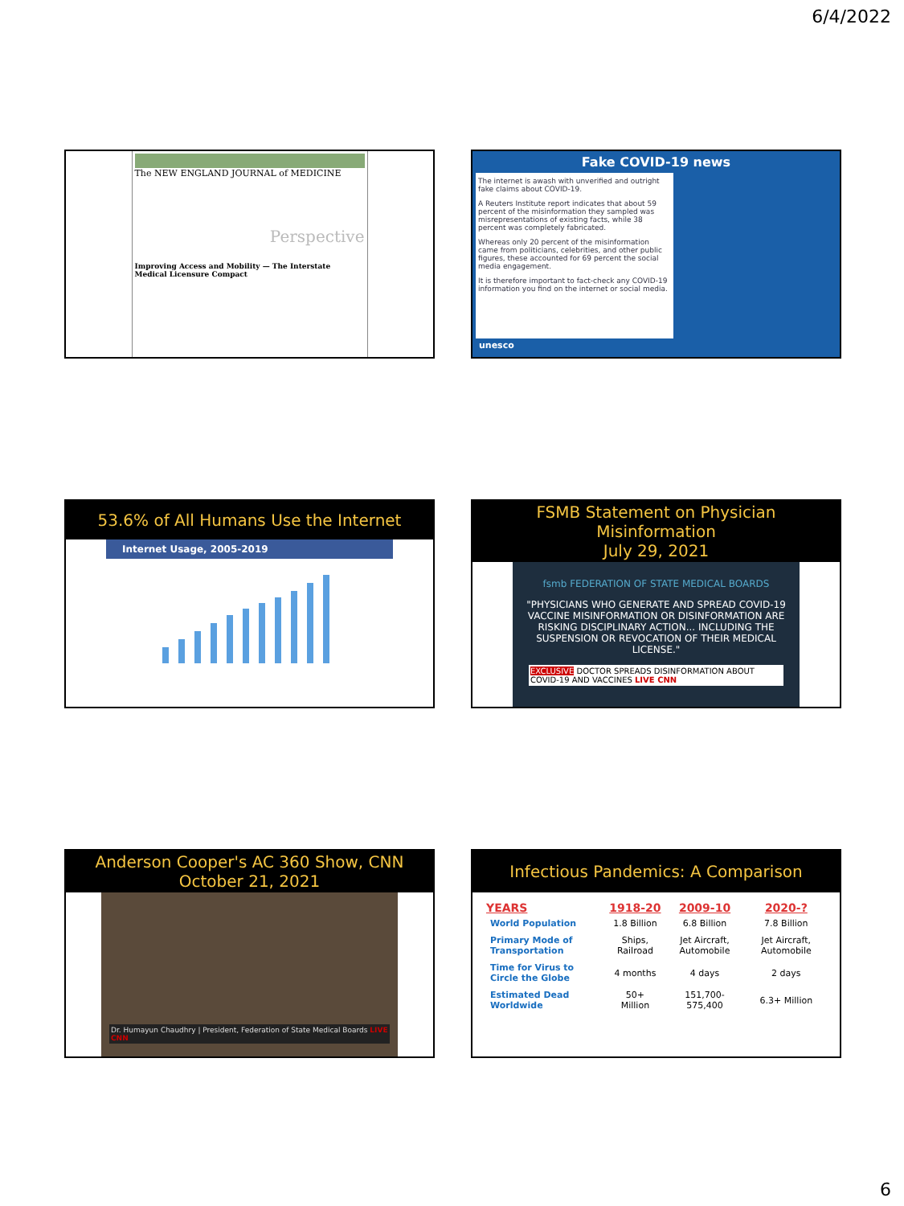6/4/2022
The NEW ENGLAND JOURNAL of MEDICINE
Perspective
Improving Access and Mobility — The Interstate Medical Licensure Compact
Fake COVID-19 news
The internet is awash with unverified and outright fake claims about COVID-19.
A Reuters Institute report indicates that about 59 percent of the misinformation they sampled was misrepresentations of existing facts, while 38 percent was completely fabricated.
Whereas only 20 percent of the misinformation came from politicians, celebrities, and other public figures, these accounted for 69 percent the social media engagement.
It is therefore important to fact-check any COVID-19 information you find on the internet or social media.
unesco
53.6% of All Humans Use the Internet
Internet Usage, 2005-2019
FSMB Statement on Physician Misinformation
July 29, 2021
fsmb FEDERATION OF STATE MEDICAL BOARDS
"PHYSICIANS WHO GENERATE AND SPREAD COVID-19 VACCINE MISINFORMATION OR DISINFORMATION ARE RISKING DISCIPLINARY ACTION... INCLUDING THE SUSPENSION OR REVOCATION OF THEIR MEDICAL LICENSE."
EXCLUSIVE DOCTOR SPREADS DISINFORMATION ABOUT COVID-19 AND VACCINES LIVE CNN
Anderson Cooper's AC 360 Show, CNN
October 21, 2021
Dr. Humayun Chaudhry | President, Federation of State Medical Boards LIVE CNN
Infectious Pandemics: A Comparison
| YEARS | 1918-20 | 2009-10 | 2020-? |
| --- | --- | --- | --- |
| World Population | 1.8 Billion | 6.8 Billion | 7.8 Billion |
| Primary Mode of Transportation | Ships, Railroad | Jet Aircraft, Automobile | Jet Aircraft, Automobile |
| Time for Virus to Circle the Globe | 4 months | 4 days | 2 days |
| Estimated Dead Worldwide | 50+ Million | 151,700-575,400 | 6.3+ Million |
6